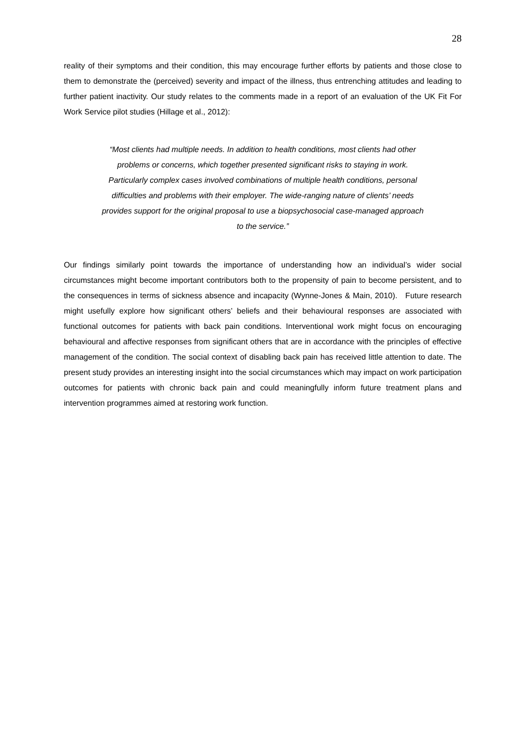28
reality of their symptoms and their condition, this may encourage further efforts by patients and those close to them to demonstrate the (perceived) severity and impact of the illness, thus entrenching attitudes and leading to further patient inactivity. Our study relates to the comments made in a report of an evaluation of the UK Fit For Work Service pilot studies (Hillage et al., 2012):
“Most clients had multiple needs. In addition to health conditions, most clients had other
problems or concerns, which together presented significant risks to staying in work.
Particularly complex cases involved combinations of multiple health conditions, personal
difficulties and problems with their employer. The wide-ranging nature of clients’ needs
provides support for the original proposal to use a biopsychosocial case-managed approach
to the service.”
Our findings similarly point towards the importance of understanding how an individual’s wider social circumstances might become important contributors both to the propensity of pain to become persistent, and to the consequences in terms of sickness absence and incapacity (Wynne-Jones & Main, 2010). Future research might usefully explore how significant others’ beliefs and their behavioural responses are associated with functional outcomes for patients with back pain conditions. Interventional work might focus on encouraging behavioural and affective responses from significant others that are in accordance with the principles of effective management of the condition. The social context of disabling back pain has received little attention to date. The present study provides an interesting insight into the social circumstances which may impact on work participation outcomes for patients with chronic back pain and could meaningfully inform future treatment plans and intervention programmes aimed at restoring work function.